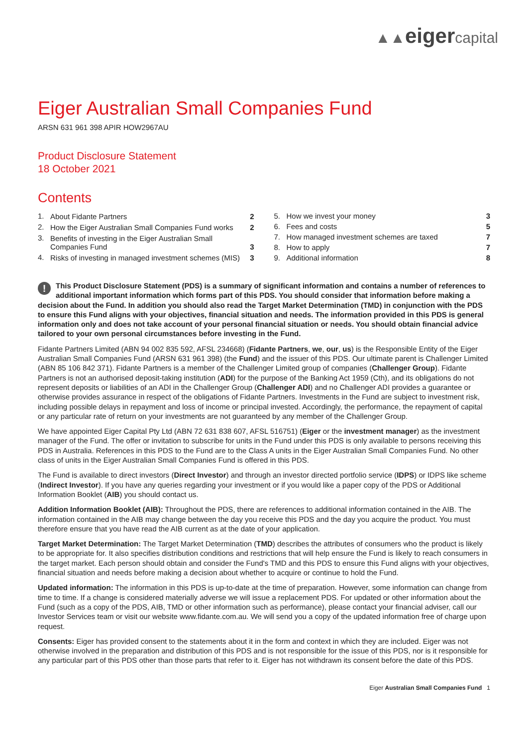▲▲eiger capital
Eiger Australian Small Companies Fund
ARSN 631 961 398 APIR HOW2967AU
Product Disclosure Statement
18 October 2021
Contents
| 1. | About Fidante Partners | 2 |
| 2. | How the Eiger Australian Small Companies Fund works | 2 |
| 3. | Benefits of investing in the Eiger Australian Small Companies Fund | 3 |
| 4. | Risks of investing in managed investment schemes (MIS) | 3 |
| 5. | How we invest your money | 3 |
| 6. | Fees and costs | 5 |
| 7. | How managed investment schemes are taxed | 7 |
| 8. | How to apply | 7 |
| 9. | Additional information | 8 |
! This Product Disclosure Statement (PDS) is a summary of significant information and contains a number of references to additional important information which forms part of this PDS. You should consider that information before making a decision about the Fund. In addition you should also read the Target Market Determination (TMD) in conjunction with the PDS to ensure this Fund aligns with your objectives, financial situation and needs. The information provided in this PDS is general information only and does not take account of your personal financial situation or needs. You should obtain financial advice tailored to your own personal circumstances before investing in the Fund.
Fidante Partners Limited (ABN 94 002 835 592, AFSL 234668) (Fidante Partners, we, our, us) is the Responsible Entity of the Eiger Australian Small Companies Fund (ARSN 631 961 398) (the Fund) and the issuer of this PDS. Our ultimate parent is Challenger Limited (ABN 85 106 842 371). Fidante Partners is a member of the Challenger Limited group of companies (Challenger Group). Fidante Partners is not an authorised deposit-taking institution (ADI) for the purpose of the Banking Act 1959 (Cth), and its obligations do not represent deposits or liabilities of an ADI in the Challenger Group (Challenger ADI) and no Challenger ADI provides a guarantee or otherwise provides assurance in respect of the obligations of Fidante Partners. Investments in the Fund are subject to investment risk, including possible delays in repayment and loss of income or principal invested. Accordingly, the performance, the repayment of capital or any particular rate of return on your investments are not guaranteed by any member of the Challenger Group.
We have appointed Eiger Capital Pty Ltd (ABN 72 631 838 607, AFSL 516751) (Eiger or the investment manager) as the investment manager of the Fund. The offer or invitation to subscribe for units in the Fund under this PDS is only available to persons receiving this PDS in Australia. References in this PDS to the Fund are to the Class A units in the Eiger Australian Small Companies Fund. No other class of units in the Eiger Australian Small Companies Fund is offered in this PDS.
The Fund is available to direct investors (Direct Investor) and through an investor directed portfolio service (IDPS) or IDPS like scheme (Indirect Investor). If you have any queries regarding your investment or if you would like a paper copy of the PDS or Additional Information Booklet (AIB) you should contact us.
Addition Information Booklet (AIB): Throughout the PDS, there are references to additional information contained in the AIB. The information contained in the AIB may change between the day you receive this PDS and the day you acquire the product. You must therefore ensure that you have read the AIB current as at the date of your application.
Target Market Determination: The Target Market Determination (TMD) describes the attributes of consumers who the product is likely to be appropriate for. It also specifies distribution conditions and restrictions that will help ensure the Fund is likely to reach consumers in the target market. Each person should obtain and consider the Fund's TMD and this PDS to ensure this Fund aligns with your objectives, financial situation and needs before making a decision about whether to acquire or continue to hold the Fund.
Updated information: The information in this PDS is up-to-date at the time of preparation. However, some information can change from time to time. If a change is considered materially adverse we will issue a replacement PDS. For updated or other information about the Fund (such as a copy of the PDS, AIB, TMD or other information such as performance), please contact your financial adviser, call our Investor Services team or visit our website www.fidante.com.au. We will send you a copy of the updated information free of charge upon request.
Consents: Eiger has provided consent to the statements about it in the form and context in which they are included. Eiger was not otherwise involved in the preparation and distribution of this PDS and is not responsible for the issue of this PDS, nor is it responsible for any particular part of this PDS other than those parts that refer to it. Eiger has not withdrawn its consent before the date of this PDS.
Eiger Australian Small Companies Fund 1